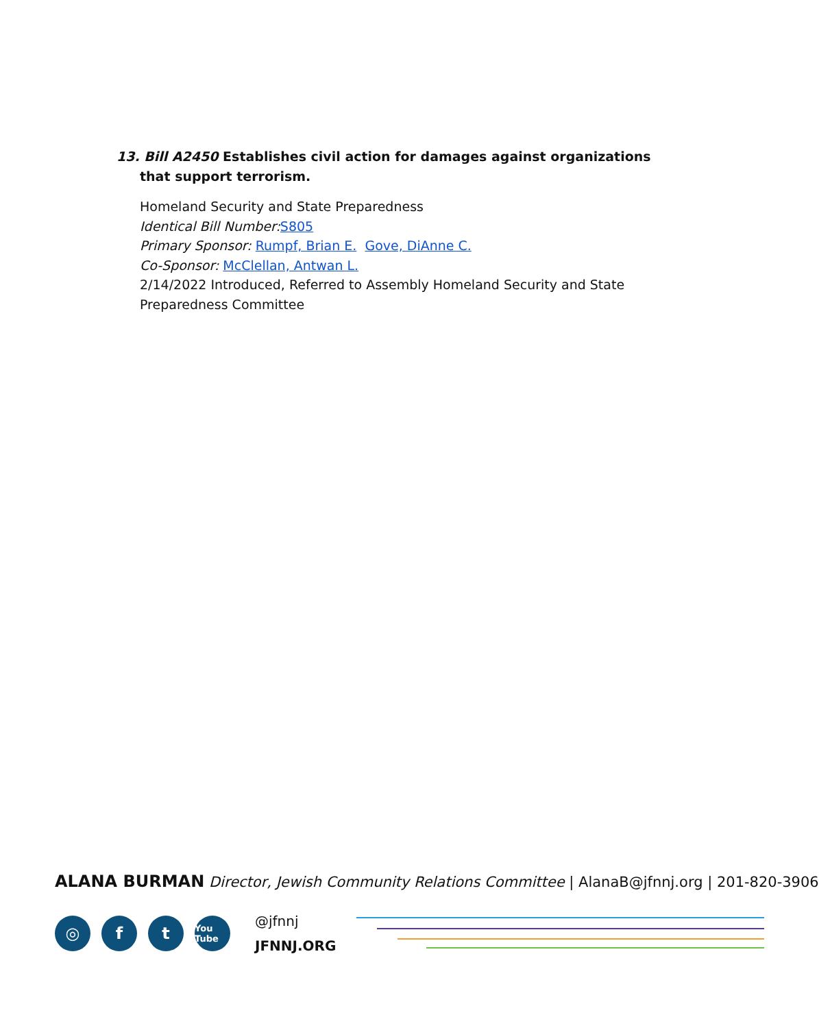13. Bill A2450 Establishes civil action for damages against organizations that support terrorism.
Homeland Security and State Preparedness
Identical Bill Number: S805
Primary Sponsor: Rumpf, Brian E. Gove, DiAnne C.
Co-Sponsor: McClellan, Antwan L.
2/14/2022 Introduced, Referred to Assembly Homeland Security and State Preparedness Committee
ALANA BURMAN Director, Jewish Community Relations Committee | AlanaB@jfnnj.org | 201-820-3906
◎ f t
You Tube
@jfnnj
JFNNJ.ORG